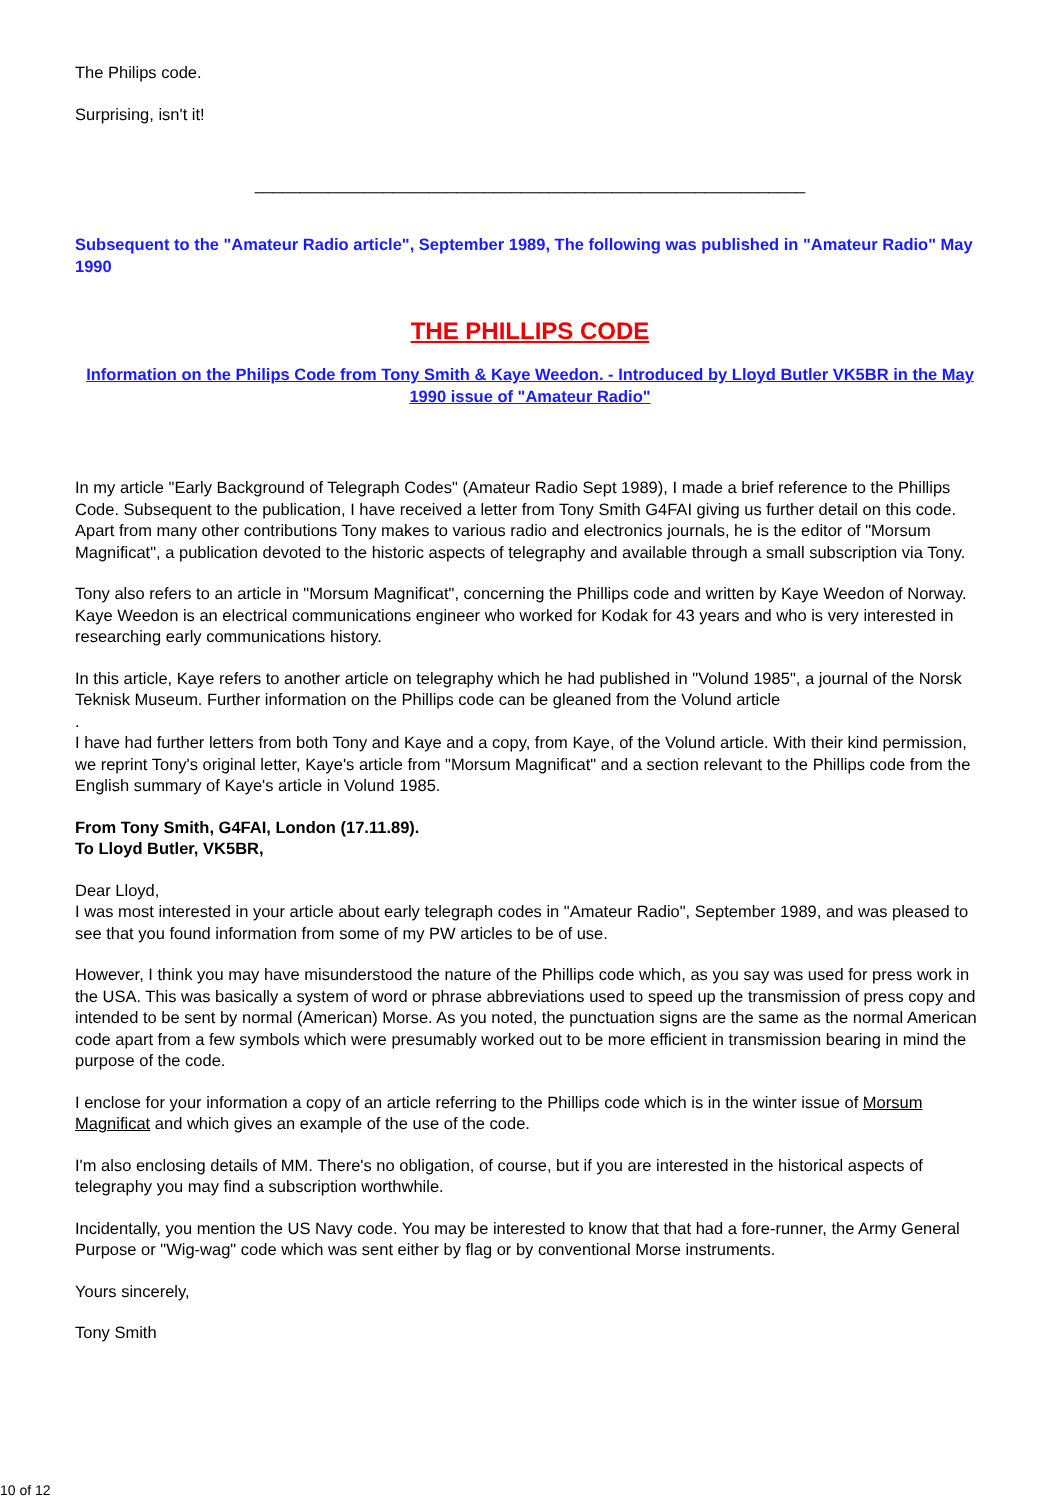The Philips code.
Surprising, isn't it!
____________________________________________________________
Subsequent to the "Amateur Radio article", September 1989, The following was published in "Amateur Radio" May 1990
THE PHILLIPS CODE
Information on the Philips Code from Tony Smith & Kaye Weedon. - Introduced by Lloyd Butler VK5BR in the May 1990 issue of "Amateur Radio"
In my article "Early Background of Telegraph Codes" (Amateur Radio Sept 1989), I made a brief reference to the Phillips Code. Subsequent to the publication, I have received a letter from Tony Smith G4FAI giving us further detail on this code. Apart from many other contributions Tony makes to various radio and electronics journals, he is the editor of "Morsum Magnificat", a publication devoted to the historic aspects of telegraphy and available through a small subscription via Tony.
Tony also refers to an article in "Morsum Magnificat", concerning the Phillips code and written by Kaye Weedon of Norway. Kaye Weedon is an electrical communications engineer who worked for Kodak for 43 years and who is very interested in researching early communications history.
In this article, Kaye refers to another article on telegraphy which he had published in "Volund 1985", a journal of the Norsk Teknisk Museum. Further information on the Phillips code can be gleaned from the Volund article
.
I have had further letters from both Tony and Kaye and a copy, from Kaye, of the Volund article. With their kind permission, we reprint Tony's original letter, Kaye's article from "Morsum Magnificat" and a section relevant to the Phillips code from the English summary of Kaye's article in Volund 1985.
From Tony Smith, G4FAI, London (17.11.89).
To Lloyd Butler, VK5BR,
Dear Lloyd,
I was most interested in your article about early telegraph codes in "Amateur Radio", September 1989, and was pleased to see that you found information from some of my PW articles to be of use.
However, I think you may have misunderstood the nature of the Phillips code which, as you say was used for press work in the USA. This was basically a system of word or phrase abbreviations used to speed up the transmission of press copy and intended to be sent by normal (American) Morse. As you noted, the punctuation signs are the same as the normal American code apart from a few symbols which were presumably worked out to be more efficient in transmission bearing in mind the purpose of the code.
I enclose for your information a copy of an article referring to the Phillips code which is in the winter issue of Morsum Magnificat and which gives an example of the use of the code.
I'm also enclosing details of MM. There's no obligation, of course, but if you are interested in the historical aspects of telegraphy you may find a subscription worthwhile.
Incidentally, you mention the US Navy code. You may be interested to know that that had a fore-runner, the Army General Purpose or "Wig-wag" code which was sent either by flag or by conventional Morse instruments.
Yours sincerely,
Tony Smith
10 of 12